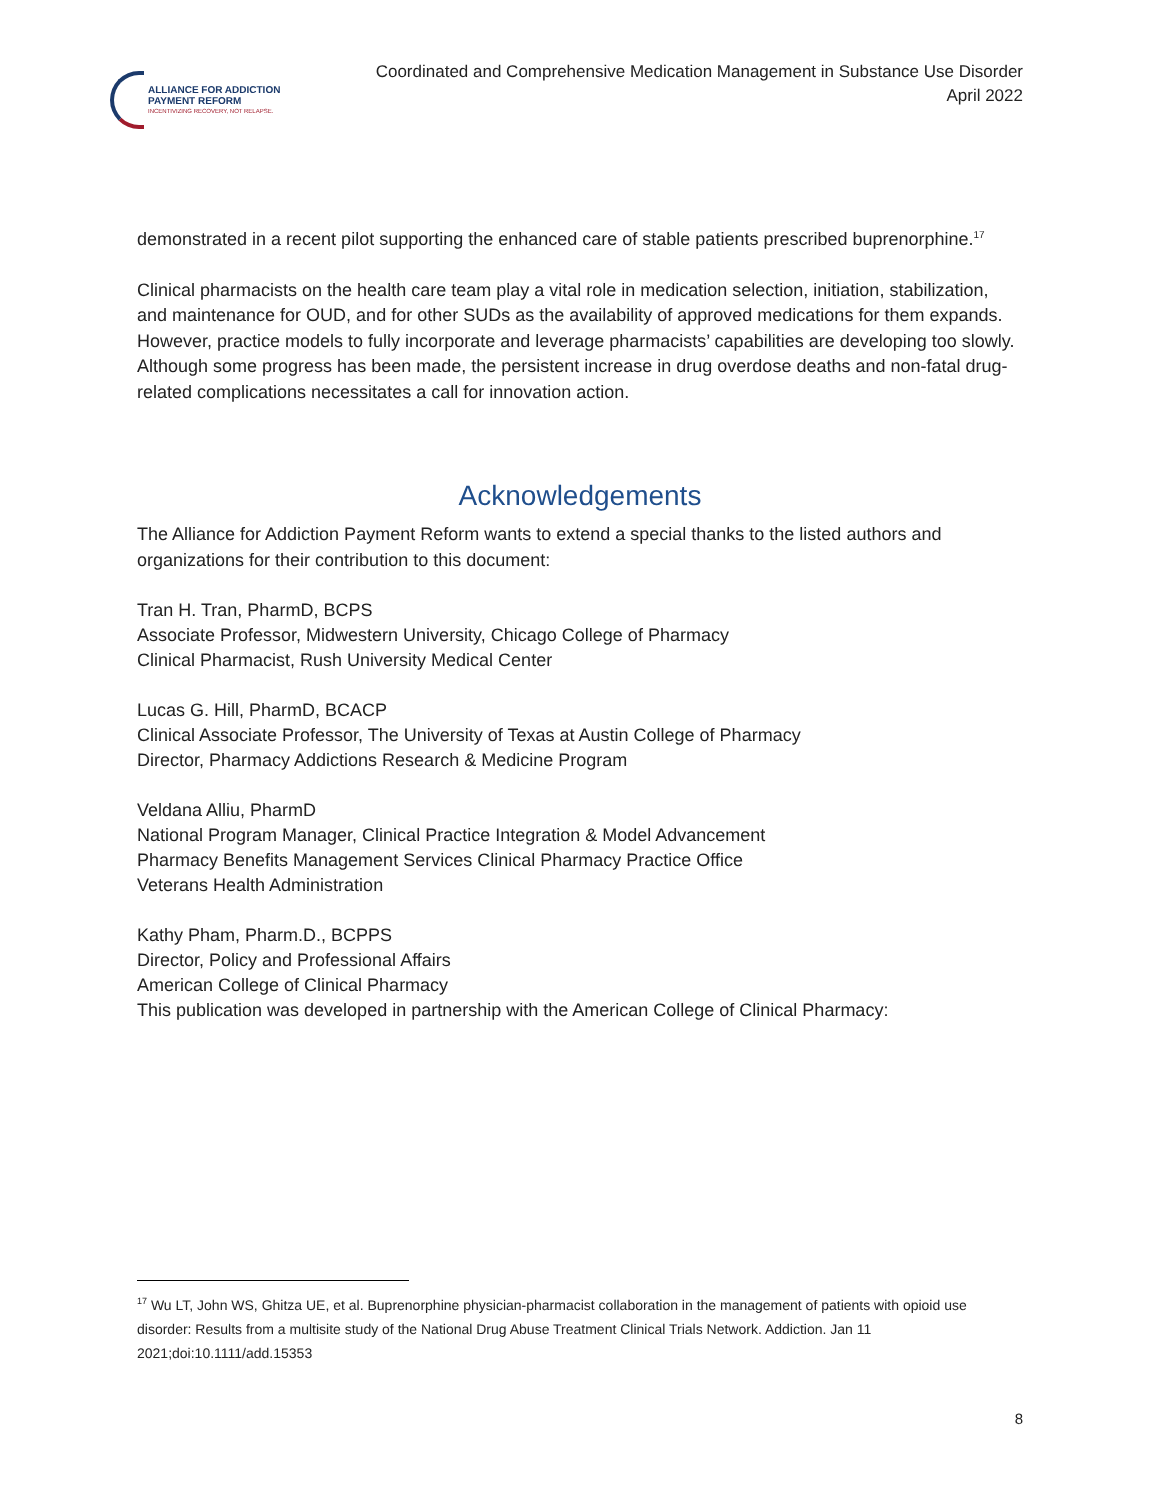ALLIANCE FOR ADDICTION
PAYMENT REFORM
INCENTIVIZING RECOVERY, NOT RELAPSE.
Coordinated and Comprehensive Medication Management in Substance Use Disorder
April 2022
demonstrated in a recent pilot supporting the enhanced care of stable patients prescribed buprenorphine.<sup>17</sup>
Clinical pharmacists on the health care team play a vital role in medication selection, initiation, stabilization, and maintenance for OUD, and for other SUDs as the availability of approved medications for them expands. However, practice models to fully incorporate and leverage pharmacists’ capabilities are developing too slowly. Although some progress has been made, the persistent increase in drug overdose deaths and non-fatal drug-related complications necessitates a call for innovation action.
Acknowledgements
The Alliance for Addiction Payment Reform wants to extend a special thanks to the listed authors and organizations for their contribution to this document:
Tran H. Tran, PharmD, BCPS
Associate Professor, Midwestern University, Chicago College of Pharmacy
Clinical Pharmacist, Rush University Medical Center
Lucas G. Hill, PharmD, BCACP
Clinical Associate Professor, The University of Texas at Austin College of Pharmacy
Director, Pharmacy Addictions Research & Medicine Program
Veldana Alliu, PharmD
National Program Manager, Clinical Practice Integration & Model Advancement
Pharmacy Benefits Management Services Clinical Pharmacy Practice Office
Veterans Health Administration
Kathy Pham, Pharm.D., BCPPS
Director, Policy and Professional Affairs
American College of Clinical Pharmacy
This publication was developed in partnership with the American College of Clinical Pharmacy:
<sup>17</sup> Wu LT, John WS, Ghitza UE, et al. Buprenorphine physician-pharmacist collaboration in the management of patients with opioid use disorder: Results from a multisite study of the National Drug Abuse Treatment Clinical Trials Network. Addiction. Jan 11 2021;doi:10.1111/add.15353
8